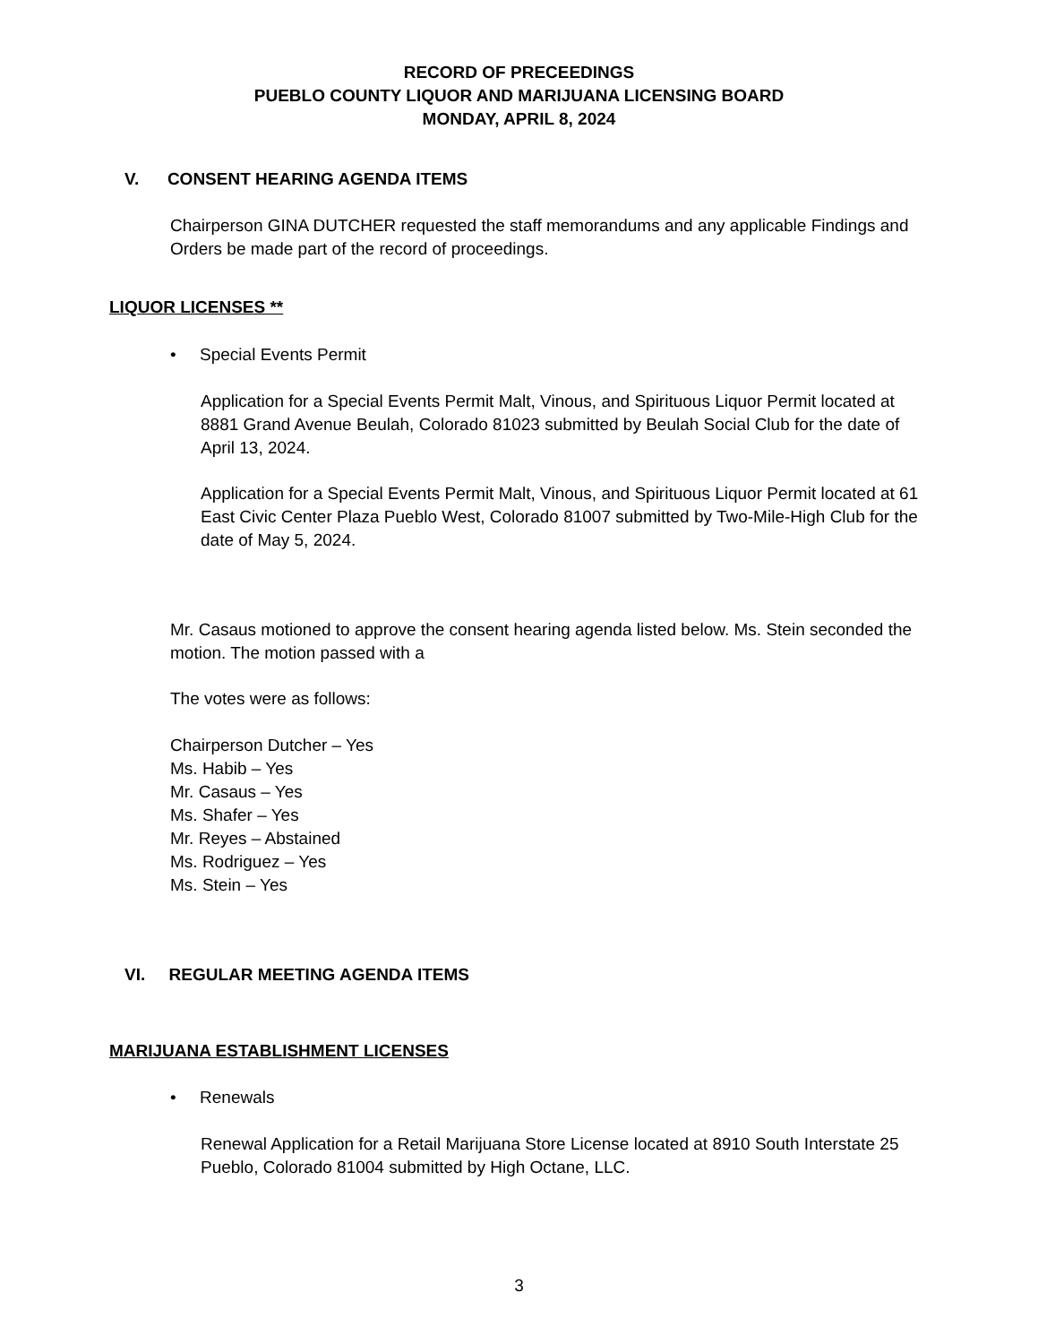RECORD OF PRECEEDINGS
PUEBLO COUNTY LIQUOR AND MARIJUANA LICENSING BOARD
MONDAY, APRIL 8, 2024
V. CONSENT HEARING AGENDA ITEMS
Chairperson GINA DUTCHER requested the staff memorandums and any applicable Findings and Orders be made part of the record of proceedings.
LIQUOR LICENSES **
• Special Events Permit
Application for a Special Events Permit Malt, Vinous, and Spirituous Liquor Permit located at 8881 Grand Avenue Beulah, Colorado 81023 submitted by Beulah Social Club for the date of April 13, 2024.
Application for a Special Events Permit Malt, Vinous, and Spirituous Liquor Permit located at 61 East Civic Center Plaza Pueblo West, Colorado 81007 submitted by Two-Mile-High Club for the date of May 5, 2024.
Mr. Casaus motioned to approve the consent hearing agenda listed below. Ms. Stein seconded the motion. The motion passed with a
The votes were as follows:
Chairperson Dutcher – Yes
Ms. Habib – Yes
Mr. Casaus – Yes
Ms. Shafer – Yes
Mr. Reyes – Abstained
Ms. Rodriguez – Yes
Ms. Stein – Yes
VI. REGULAR MEETING AGENDA ITEMS
MARIJUANA ESTABLISHMENT LICENSES
• Renewals
Renewal Application for a Retail Marijuana Store License located at 8910 South Interstate 25 Pueblo, Colorado 81004 submitted by High Octane, LLC.
3